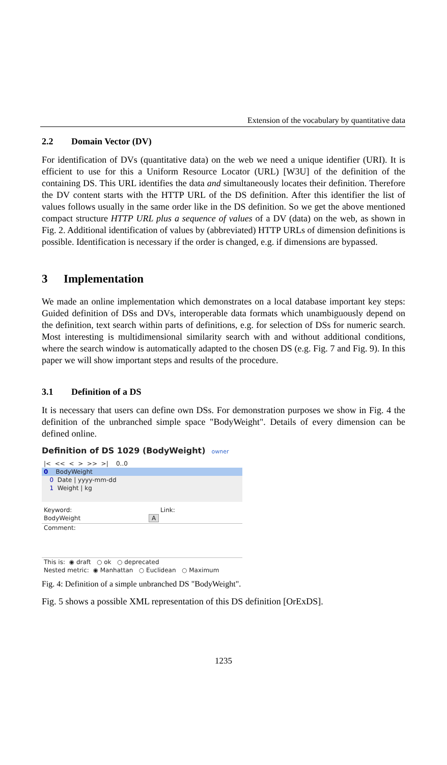Extension of the vocabulary by quantitative data
2.2 Domain Vector (DV)
For identification of DVs (quantitative data) on the web we need a unique identifier (URI). It is efficient to use for this a Uniform Resource Locator (URL) [W3U] of the definition of the containing DS. This URL identifies the data and simultaneously locates their definition. Therefore the DV content starts with the HTTP URL of the DS definition. After this identifier the list of values follows usually in the same order like in the DS definition. So we get the above mentioned compact structure HTTP URL plus a sequence of values of a DV (data) on the web, as shown in Fig. 2. Additional identification of values by (abbreviated) HTTP URLs of dimension definitions is possible. Identification is necessary if the order is changed, e.g. if dimensions are bypassed.
3 Implementation
We made an online implementation which demonstrates on a local database important key steps: Guided definition of DSs and DVs, interoperable data formats which unambiguously depend on the definition, text search within parts of definitions, e.g. for selection of DSs for numeric search. Most interesting is multidimensional similarity search with and without additional conditions, where the search window is automatically adapted to the chosen DS (e.g. Fig. 7 and Fig. 9). In this paper we will show important steps and results of the procedure.
3.1 Definition of a DS
It is necessary that users can define own DSs. For demonstration purposes we show in Fig. 4 the definition of the unbranched simple space "BodyWeight". Details of every dimension can be defined online.
Definition of DS 1029 (BodyWeight) owner
|< << < > >> >| 0..0
0 BodyWeight
0 Date | yyyy-mm-dd
1 Weight | kg
Keyword: Link:
BodyWeight A
Comment:
This is: ◉ draft ○ ok ○ deprecated
Nested metric: ◉ Manhattan ○ Euclidean ○ Maximum
Fig. 4: Definition of a simple unbranched DS "BodyWeight".
Fig. 5 shows a possible XML representation of this DS definition [OrExDS].
1235